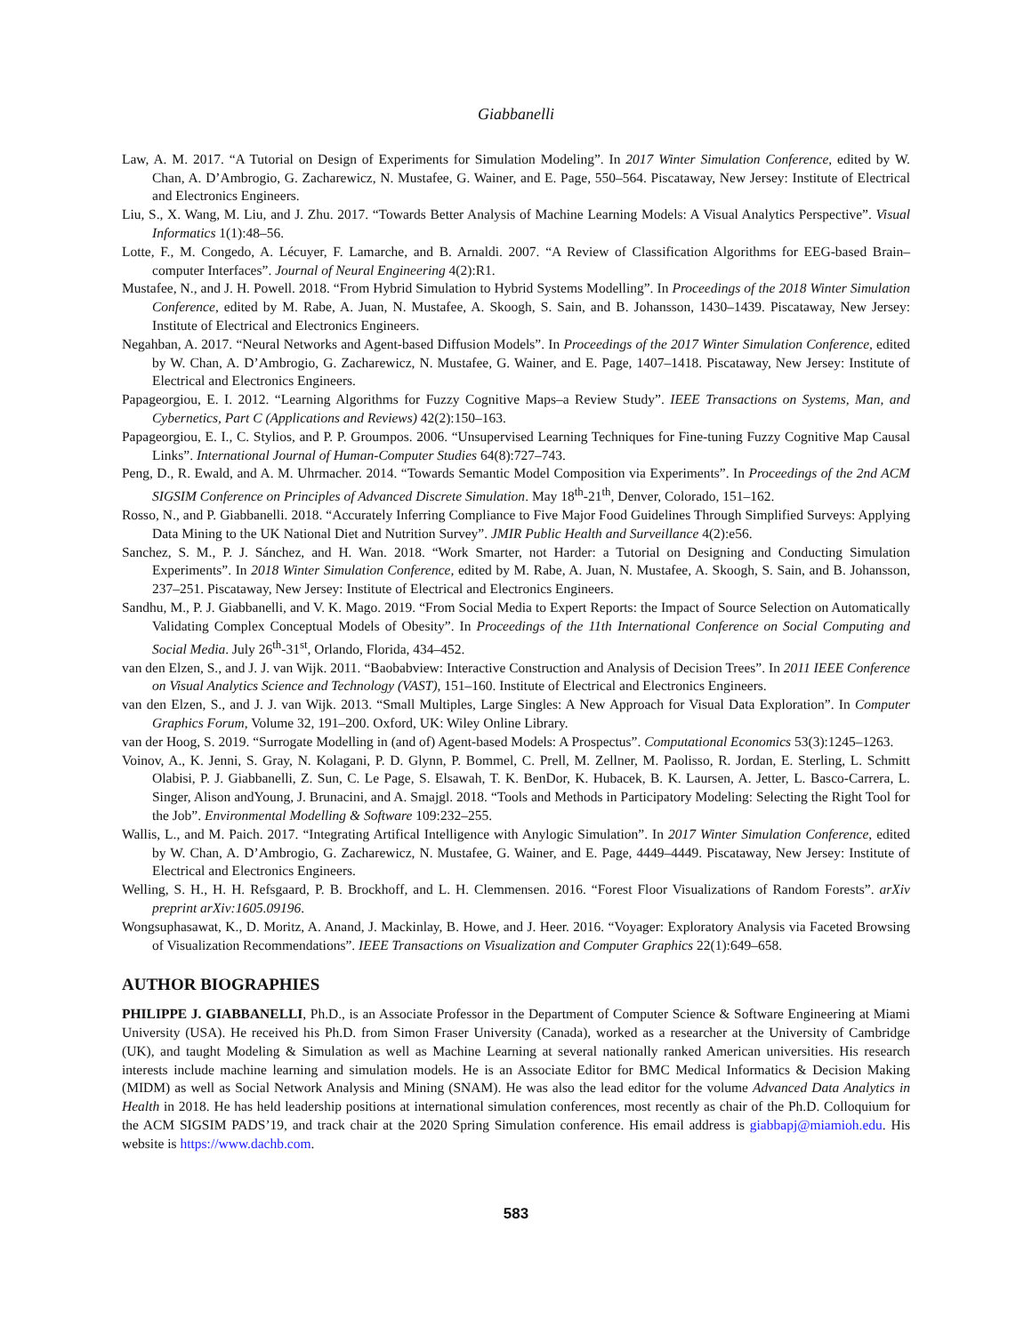Giabbanelli
Law, A. M. 2017. “A Tutorial on Design of Experiments for Simulation Modeling”. In 2017 Winter Simulation Conference, edited by W. Chan, A. D’Ambrogio, G. Zacharewicz, N. Mustafee, G. Wainer, and E. Page, 550–564. Piscataway, New Jersey: Institute of Electrical and Electronics Engineers.
Liu, S., X. Wang, M. Liu, and J. Zhu. 2017. “Towards Better Analysis of Machine Learning Models: A Visual Analytics Perspective”. Visual Informatics 1(1):48–56.
Lotte, F., M. Congedo, A. Lécuyer, F. Lamarche, and B. Arnaldi. 2007. “A Review of Classification Algorithms for EEG-based Brain–computer Interfaces”. Journal of Neural Engineering 4(2):R1.
Mustafee, N., and J. H. Powell. 2018. “From Hybrid Simulation to Hybrid Systems Modelling”. In Proceedings of the 2018 Winter Simulation Conference, edited by M. Rabe, A. Juan, N. Mustafee, A. Skoogh, S. Sain, and B. Johansson, 1430–1439. Piscataway, New Jersey: Institute of Electrical and Electronics Engineers.
Negahban, A. 2017. “Neural Networks and Agent-based Diffusion Models”. In Proceedings of the 2017 Winter Simulation Conference, edited by W. Chan, A. D’Ambrogio, G. Zacharewicz, N. Mustafee, G. Wainer, and E. Page, 1407–1418. Piscataway, New Jersey: Institute of Electrical and Electronics Engineers.
Papageorgiou, E. I. 2012. “Learning Algorithms for Fuzzy Cognitive Maps–a Review Study”. IEEE Transactions on Systems, Man, and Cybernetics, Part C (Applications and Reviews) 42(2):150–163.
Papageorgiou, E. I., C. Stylios, and P. P. Groumpos. 2006. “Unsupervised Learning Techniques for Fine-tuning Fuzzy Cognitive Map Causal Links”. International Journal of Human-Computer Studies 64(8):727–743.
Peng, D., R. Ewald, and A. M. Uhrmacher. 2014. “Towards Semantic Model Composition via Experiments”. In Proceedings of the 2nd ACM SIGSIM Conference on Principles of Advanced Discrete Simulation. May 18<sup>th</sup>-21<sup>th</sup>, Denver, Colorado, 151–162.
Rosso, N., and P. Giabbanelli. 2018. “Accurately Inferring Compliance to Five Major Food Guidelines Through Simplified Surveys: Applying Data Mining to the UK National Diet and Nutrition Survey”. JMIR Public Health and Surveillance 4(2):e56.
Sanchez, S. M., P. J. Sánchez, and H. Wan. 2018. “Work Smarter, not Harder: a Tutorial on Designing and Conducting Simulation Experiments”. In 2018 Winter Simulation Conference, edited by M. Rabe, A. Juan, N. Mustafee, A. Skoogh, S. Sain, and B. Johansson, 237–251. Piscataway, New Jersey: Institute of Electrical and Electronics Engineers.
Sandhu, M., P. J. Giabbanelli, and V. K. Mago. 2019. “From Social Media to Expert Reports: the Impact of Source Selection on Automatically Validating Complex Conceptual Models of Obesity”. In Proceedings of the 11th International Conference on Social Computing and Social Media. July 26<sup>th</sup>-31<sup>st</sup>, Orlando, Florida, 434–452.
van den Elzen, S., and J. J. van Wijk. 2011. “Baobabview: Interactive Construction and Analysis of Decision Trees”. In 2011 IEEE Conference on Visual Analytics Science and Technology (VAST), 151–160. Institute of Electrical and Electronics Engineers.
van den Elzen, S., and J. J. van Wijk. 2013. “Small Multiples, Large Singles: A New Approach for Visual Data Exploration”. In Computer Graphics Forum, Volume 32, 191–200. Oxford, UK: Wiley Online Library.
van der Hoog, S. 2019. “Surrogate Modelling in (and of) Agent-based Models: A Prospectus”. Computational Economics 53(3):1245–1263.
Voinov, A., K. Jenni, S. Gray, N. Kolagani, P. D. Glynn, P. Bommel, C. Prell, M. Zellner, M. Paolisso, R. Jordan, E. Sterling, L. Schmitt Olabisi, P. J. Giabbanelli, Z. Sun, C. Le Page, S. Elsawah, T. K. BenDor, K. Hubacek, B. K. Laursen, A. Jetter, L. Basco-Carrera, L. Singer, Alison andYoung, J. Brunacini, and A. Smajgl. 2018. “Tools and Methods in Participatory Modeling: Selecting the Right Tool for the Job”. Environmental Modelling & Software 109:232–255.
Wallis, L., and M. Paich. 2017. “Integrating Artifical Intelligence with Anylogic Simulation”. In 2017 Winter Simulation Conference, edited by W. Chan, A. D’Ambrogio, G. Zacharewicz, N. Mustafee, G. Wainer, and E. Page, 4449–4449. Piscataway, New Jersey: Institute of Electrical and Electronics Engineers.
Welling, S. H., H. H. Refsgaard, P. B. Brockhoff, and L. H. Clemmensen. 2016. “Forest Floor Visualizations of Random Forests”. arXiv preprint arXiv:1605.09196.
Wongsuphasawat, K., D. Moritz, A. Anand, J. Mackinlay, B. Howe, and J. Heer. 2016. “Voyager: Exploratory Analysis via Faceted Browsing of Visualization Recommendations”. IEEE Transactions on Visualization and Computer Graphics 22(1):649–658.
AUTHOR BIOGRAPHIES
PHILIPPE J. GIABBANELLI, Ph.D., is an Associate Professor in the Department of Computer Science & Software Engineering at Miami University (USA). He received his Ph.D. from Simon Fraser University (Canada), worked as a researcher at the University of Cambridge (UK), and taught Modeling & Simulation as well as Machine Learning at several nationally ranked American universities. His research interests include machine learning and simulation models. He is an Associate Editor for BMC Medical Informatics & Decision Making (MIDM) as well as Social Network Analysis and Mining (SNAM). He was also the lead editor for the volume Advanced Data Analytics in Health in 2018. He has held leadership positions at international simulation conferences, most recently as chair of the Ph.D. Colloquium for the ACM SIGSIM PADS’19, and track chair at the 2020 Spring Simulation conference. His email address is giabbapj@miamioh.edu. His website is https://www.dachb.com.
583